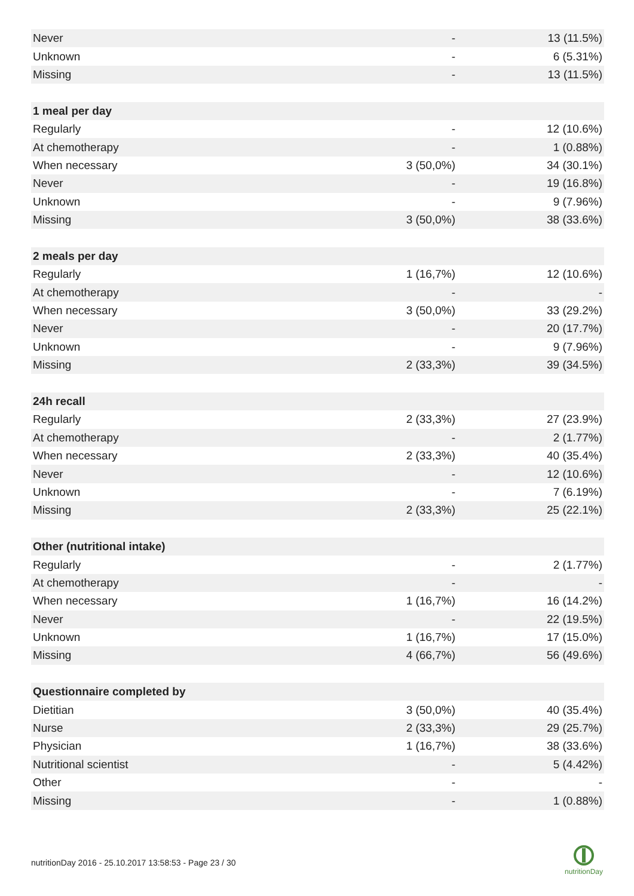| Never | - | 13 (11.5%) |
| Unknown | - | 6 (5.31%) |
| Missing | - | 13 (11.5%) |
| 1 meal per day | | |
| Regularly | - | 12 (10.6%) |
| At chemotherapy | - | 1 (0.88%) |
| When necessary | 3 (50,0%) | 34 (30.1%) |
| Never | - | 19 (16.8%) |
| Unknown | - | 9 (7.96%) |
| Missing | 3 (50,0%) | 38 (33.6%) |
| 2 meals per day | | |
| Regularly | 1 (16,7%) | 12 (10.6%) |
| At chemotherapy | - | - |
| When necessary | 3 (50,0%) | 33 (29.2%) |
| Never | - | 20 (17.7%) |
| Unknown | - | 9 (7.96%) |
| Missing | 2 (33,3%) | 39 (34.5%) |
| 24h recall | | |
| Regularly | 2 (33,3%) | 27 (23.9%) |
| At chemotherapy | - | 2 (1.77%) |
| When necessary | 2 (33,3%) | 40 (35.4%) |
| Never | - | 12 (10.6%) |
| Unknown | - | 7 (6.19%) |
| Missing | 2 (33,3%) | 25 (22.1%) |
| Other (nutritional intake) | | |
| Regularly | - | 2 (1.77%) |
| At chemotherapy | - | - |
| When necessary | 1 (16,7%) | 16 (14.2%) |
| Never | - | 22 (19.5%) |
| Unknown | 1 (16,7%) | 17 (15.0%) |
| Missing | 4 (66,7%) | 56 (49.6%) |
| Questionnaire completed by | | |
| Dietitian | 3 (50,0%) | 40 (35.4%) |
| Nurse | 2 (33,3%) | 29 (25.7%) |
| Physician | 1 (16,7%) | 38 (33.6%) |
| Nutritional scientist | - | 5 (4.42%) |
| Other | - | - |
| Missing | - | 1 (0.88%) |
nutritionDay 2016 - 25.10.2017 13:58:53 - Page 23 / 30
nutritionDay